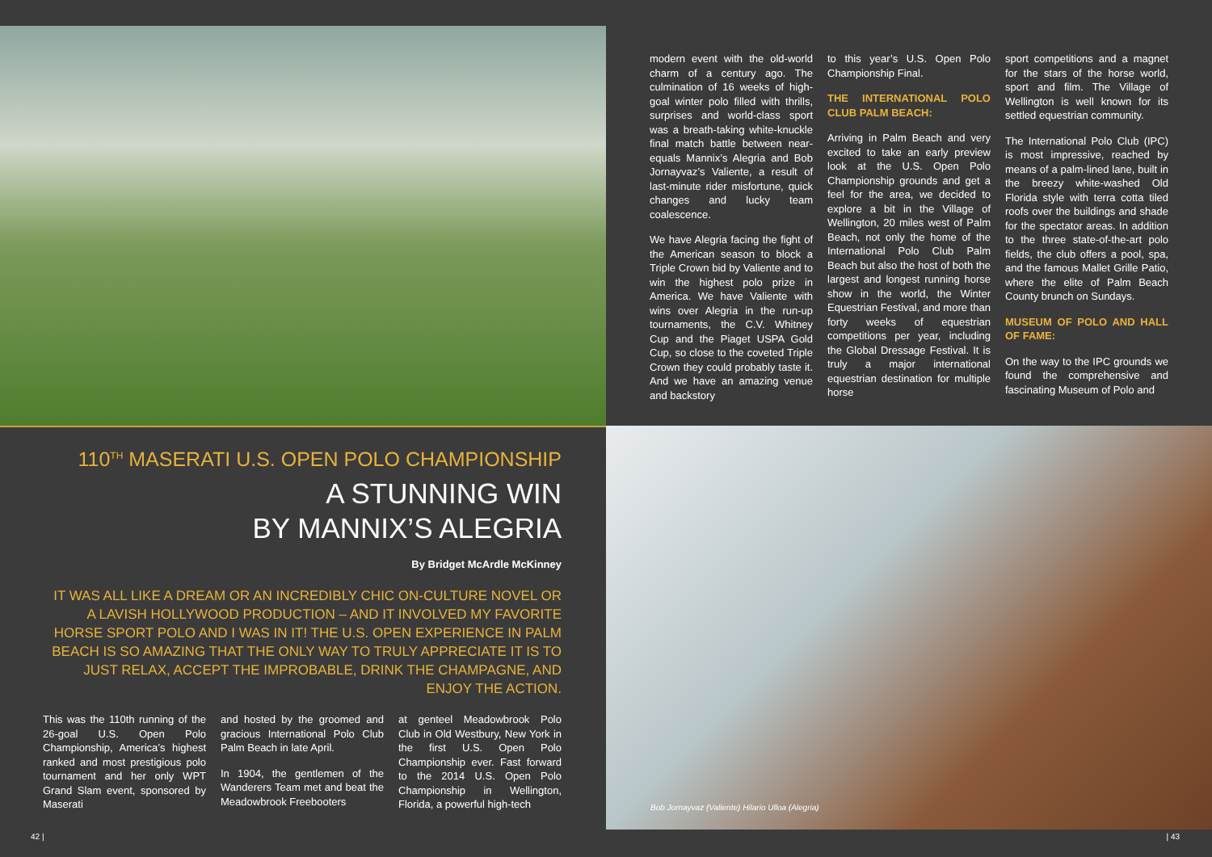110<sup>TH</sup> MASERATI U.S. OPEN POLO CHAMPIONSHIP
A STUNNING WIN
BY MANNIX’S ALEGRIA
By Bridget McArdle McKinney
IT WAS ALL LIKE A DREAM OR AN INCREDIBLY CHIC ON-CULTURE NOVEL OR A LAVISH HOLLYWOOD PRODUCTION – AND IT INVOLVED MY FAVORITE HORSE SPORT POLO AND I WAS IN IT! THE U.S. OPEN EXPERIENCE IN PALM BEACH IS SO AMAZING THAT THE ONLY WAY TO TRULY APPRECIATE IT IS TO JUST RELAX, ACCEPT THE IMPROBABLE, DRINK THE CHAMPAGNE, AND ENJOY THE ACTION.
This was the 110th running of the 26-goal U.S. Open Polo Championship, America’s highest ranked and most prestigious polo tournament and her only WPT Grand Slam event, sponsored by Maserati
and hosted by the groomed and gracious International Polo Club Palm Beach in late April.
In 1904, the gentlemen of the Wanderers Team met and beat the Meadowbrook Freebooters
at genteel Meadowbrook Polo Club in Old Westbury, New York in the first U.S. Open Polo Championship ever. Fast forward to the 2014 U.S. Open Polo Championship in Wellington, Florida, a powerful high-tech
42 |
modern event with the old-world charm of a century ago. The culmination of 16 weeks of high-goal winter polo filled with thrills, surprises and world-class sport was a breath-taking white-knuckle final match battle between near-equals Mannix’s Alegria and Bob Jornayvaz’s Valiente, a result of last-minute rider misfortune, quick changes and lucky team coalescence.
We have Alegria facing the fight of the American season to block a Triple Crown bid by Valiente and to win the highest polo prize in America. We have Valiente with wins over Alegria in the run-up tournaments, the C.V. Whitney Cup and the Piaget USPA Gold Cup, so close to the coveted Triple Crown they could probably taste it. And we have an amazing venue and backstory
to this year’s U.S. Open Polo Championship Final.
THE INTERNATIONAL POLO CLUB PALM BEACH:
Arriving in Palm Beach and very excited to take an early preview look at the U.S. Open Polo Championship grounds and get a feel for the area, we decided to explore a bit in the Village of Wellington, 20 miles west of Palm Beach, not only the home of the International Polo Club Palm Beach but also the host of both the largest and longest running horse show in the world, the Winter Equestrian Festival, and more than forty weeks of equestrian competitions per year, including the Global Dressage Festival. It is truly a major international equestrian destination for multiple horse
sport competitions and a magnet for the stars of the horse world, sport and film. The Village of Wellington is well known for its settled equestrian community.
The International Polo Club (IPC) is most impressive, reached by means of a palm-lined lane, built in the breezy white-washed Old Florida style with terra cotta tiled roofs over the buildings and shade for the spectator areas. In addition to the three state-of-the-art polo fields, the club offers a pool, spa, and the famous Mallet Grille Patio, where the elite of Palm Beach County brunch on Sundays.
MUSEUM OF POLO AND HALL OF FAME:
On the way to the IPC grounds we found the comprehensive and fascinating Museum of Polo and
Bob Jornayvaz (Valiente) Hilario Ulloa (Alegria)
| 43